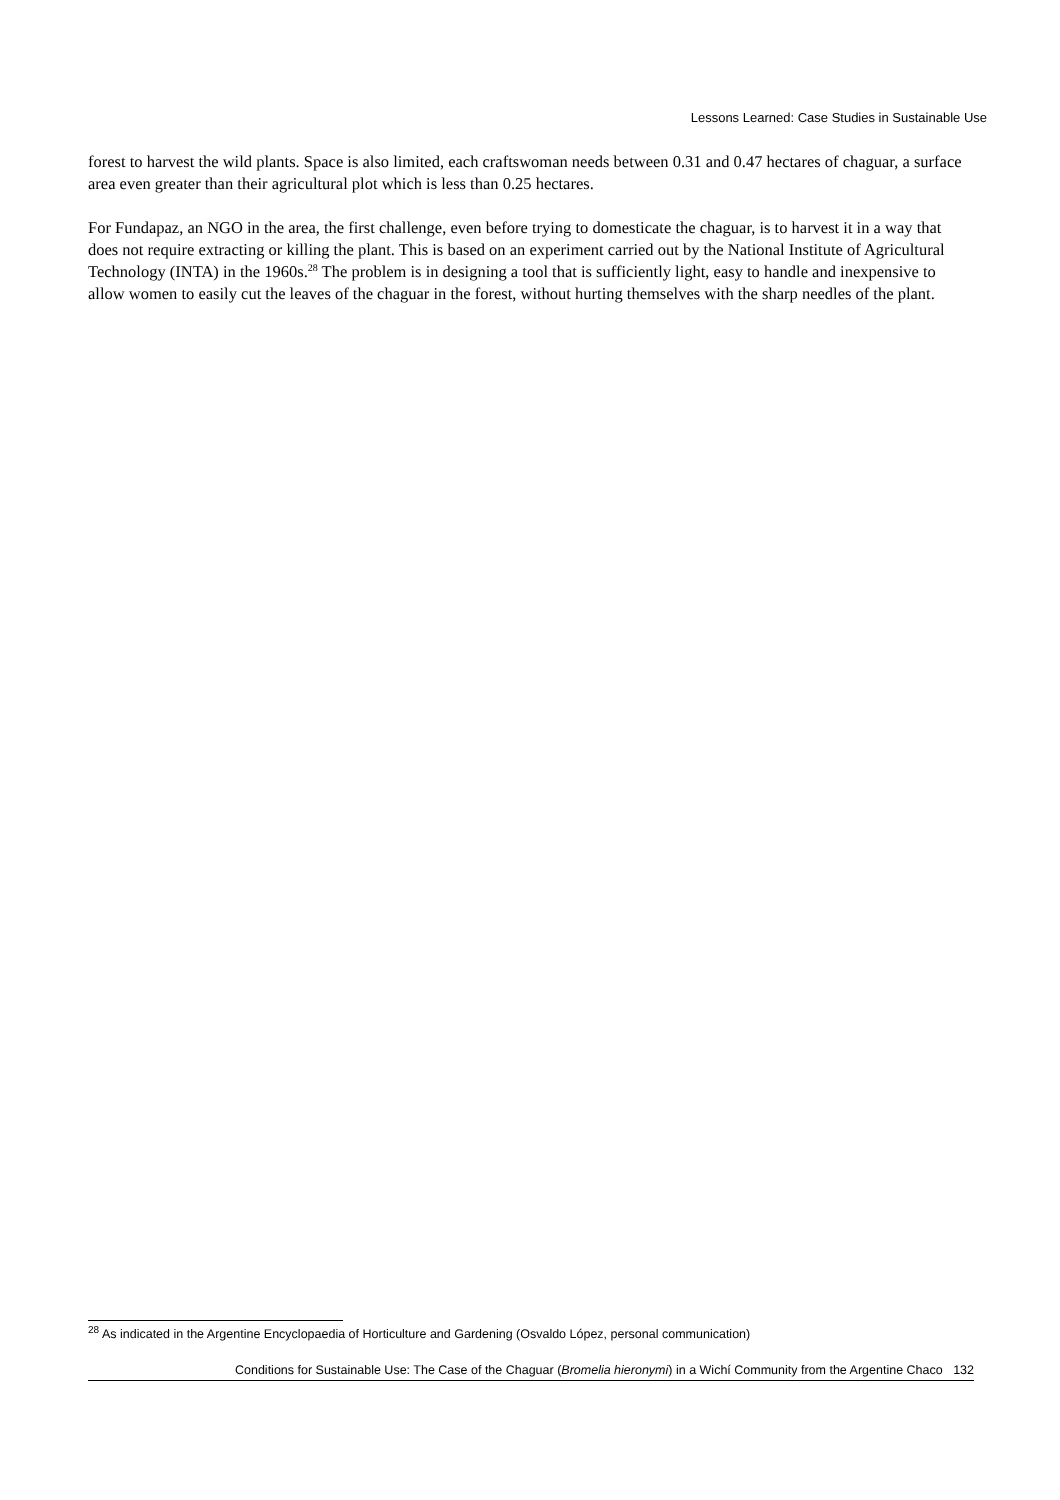Lessons Learned: Case Studies in Sustainable Use
forest to harvest the wild plants. Space is also limited, each craftswoman needs between 0.31 and 0.47 hectares of chaguar, a surface area even greater than their agricultural plot which is less than 0.25 hectares.
For Fundapaz, an NGO in the area, the first challenge, even before trying to domesticate the chaguar, is to harvest it in a way that does not require extracting or killing the plant. This is based on an experiment carried out by the National Institute of Agricultural Technology (INTA) in the 1960s.<sup>28</sup> The problem is in designing a tool that is sufficiently light, easy to handle and inexpensive to allow women to easily cut the leaves of the chaguar in the forest, without hurting themselves with the sharp needles of the plant.
<sup>28</sup> As indicated in the Argentine Encyclopaedia of Horticulture and Gardening (Osvaldo López, personal communication)
Conditions for Sustainable Use: The Case of the Chaguar (Bromelia hieronymi) in a Wichí Community from the Argentine Chaco 132